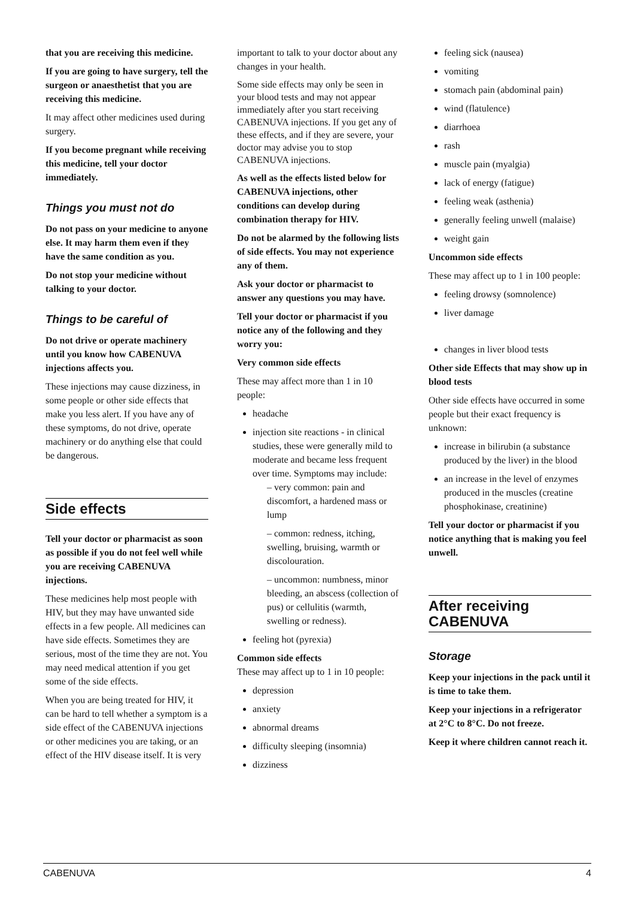that you are receiving this medicine.
If you are going to have surgery, tell the surgeon or anaesthetist that you are receiving this medicine.
It may affect other medicines used during surgery.
If you become pregnant while receiving this medicine, tell your doctor immediately.
Things you must not do
Do not pass on your medicine to anyone else. It may harm them even if they have the same condition as you.
Do not stop your medicine without talking to your doctor.
Things to be careful of
Do not drive or operate machinery until you know how CABENUVA injections affects you.
These injections may cause dizziness, in some people or other side effects that make you less alert. If you have any of these symptoms, do not drive, operate machinery or do anything else that could be dangerous.
Side effects
Tell your doctor or pharmacist as soon as possible if you do not feel well while you are receiving CABENUVA injections.
These medicines help most people with HIV, but they may have unwanted side effects in a few people. All medicines can have side effects. Sometimes they are serious, most of the time they are not. You may need medical attention if you get some of the side effects.
When you are being treated for HIV, it can be hard to tell whether a symptom is a side effect of the CABENUVA injections or other medicines you are taking, or an effect of the HIV disease itself. It is very
important to talk to your doctor about any changes in your health.
Some side effects may only be seen in your blood tests and may not appear immediately after you start receiving CABENUVA injections. If you get any of these effects, and if they are severe, your doctor may advise you to stop CABENUVA injections.
As well as the effects listed below for CABENUVA injections, other conditions can develop during combination therapy for HIV.
Do not be alarmed by the following lists of side effects. You may not experience any of them.
Ask your doctor or pharmacist to answer any questions you may have.
Tell your doctor or pharmacist if you notice any of the following and they worry you:
Very common side effects
These may affect more than 1 in 10 people:
headache
injection site reactions - in clinical studies, these were generally mild to moderate and became less frequent over time. Symptoms may include:
– very common: pain and discomfort, a hardened mass or lump
– common: redness, itching, swelling, bruising, warmth or discolouration.
– uncommon: numbness, minor bleeding, an abscess (collection of pus) or cellulitis (warmth, swelling or redness).
feeling hot (pyrexia)
Common side effects
These may affect up to 1 in 10 people:
depression
anxiety
abnormal dreams
difficulty sleeping (insomnia)
dizziness
feeling sick (nausea)
vomiting
stomach pain (abdominal pain)
wind (flatulence)
diarrhoea
rash
muscle pain (myalgia)
lack of energy (fatigue)
feeling weak (asthenia)
generally feeling unwell (malaise)
weight gain
Uncommon side effects
These may affect up to 1 in 100 people:
feeling drowsy (somnolence)
liver damage
changes in liver blood tests
Other side Effects that may show up in blood tests
Other side effects have occurred in some people but their exact frequency is unknown:
increase in bilirubin (a substance produced by the liver) in the blood
an increase in the level of enzymes produced in the muscles (creatine phosphokinase, creatinine)
Tell your doctor or pharmacist if you notice anything that is making you feel unwell.
After receiving CABENUVA
Storage
Keep your injections in the pack until it is time to take them.
Keep your injections in a refrigerator at 2°C to 8°C. Do not freeze.
Keep it where children cannot reach it.
CABENUVA 4